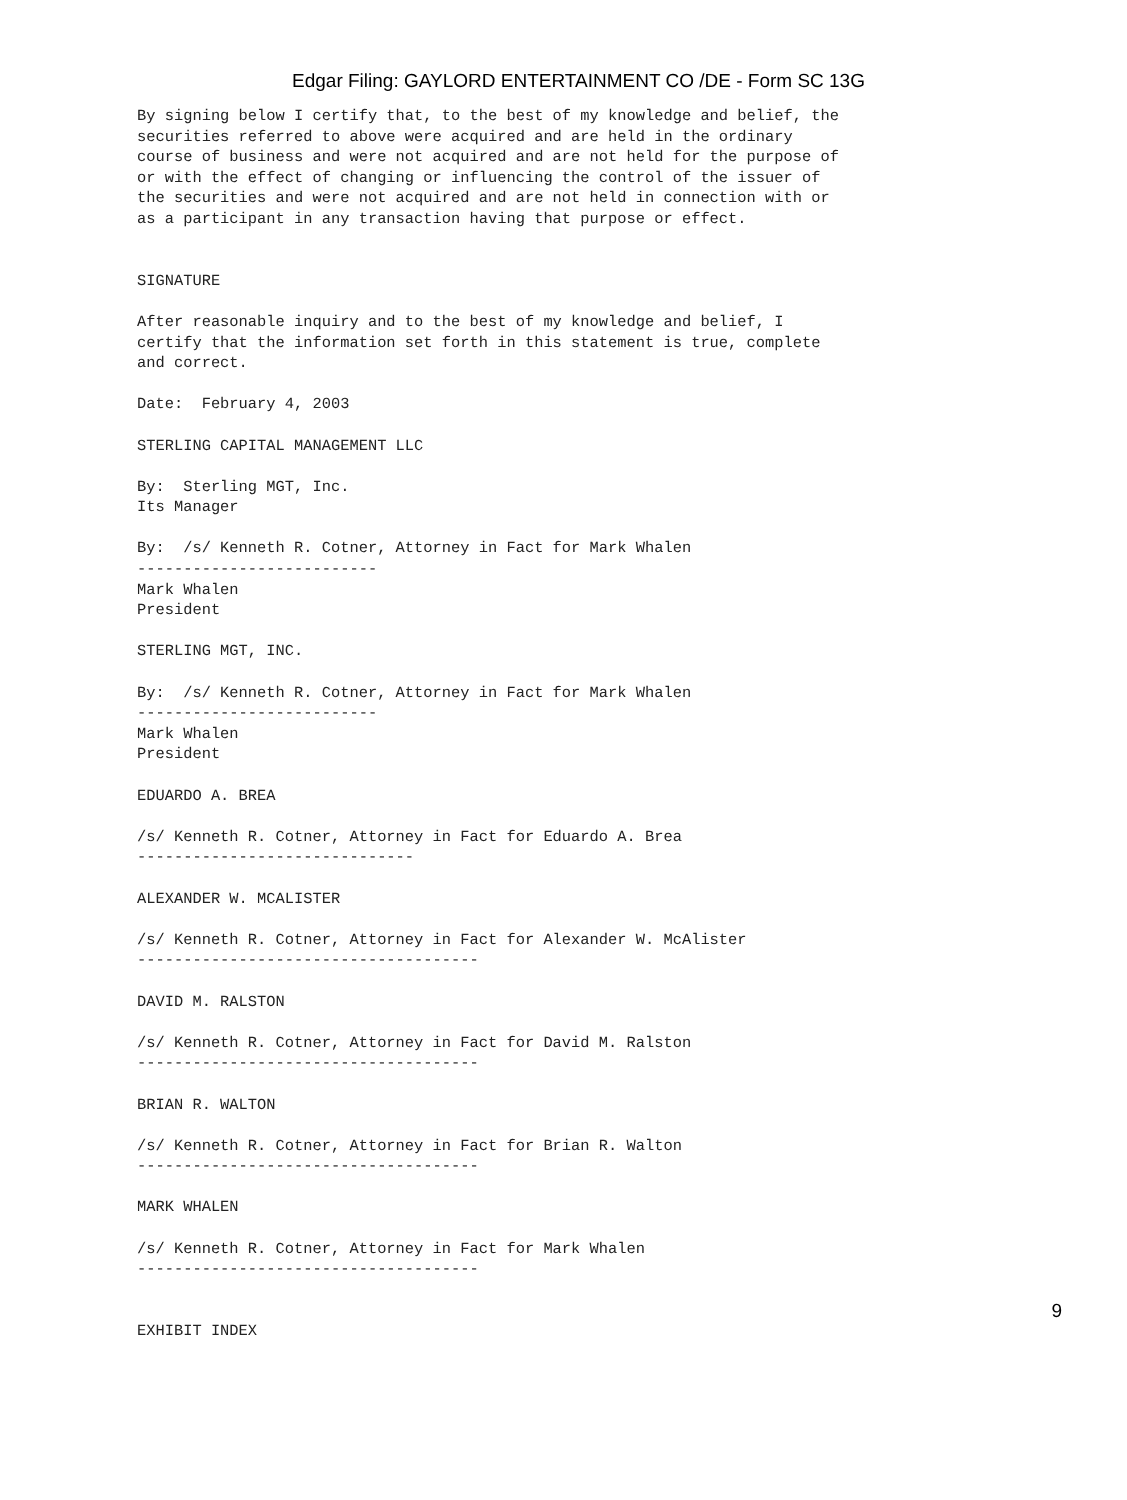Edgar Filing: GAYLORD ENTERTAINMENT CO /DE - Form SC 13G
By signing below I certify that, to the best of my knowledge and belief, the
securities referred to above were acquired and are held in the ordinary
course of business and were not acquired and are not held for the purpose of
or with the effect of changing or influencing the control of the issuer of
the securities and were not acquired and are not held in connection with or
as a participant in any transaction having that purpose or effect.


SIGNATURE

After reasonable inquiry and to the best of my knowledge and belief, I
certify that the information set forth in this statement is true, complete
and correct.

Date:  February 4, 2003

STERLING CAPITAL MANAGEMENT LLC

By:  Sterling MGT, Inc.
Its Manager

By:  /s/ Kenneth R. Cotner, Attorney in Fact for Mark Whalen
--------------------------
Mark Whalen
President

STERLING MGT, INC.

By:  /s/ Kenneth R. Cotner, Attorney in Fact for Mark Whalen
--------------------------
Mark Whalen
President

EDUARDO A. BREA

/s/ Kenneth R. Cotner, Attorney in Fact for Eduardo A. Brea
------------------------------

ALEXANDER W. MCALISTER

/s/ Kenneth R. Cotner, Attorney in Fact for Alexander W. McAlister
-------------------------------------

DAVID M. RALSTON

/s/ Kenneth R. Cotner, Attorney in Fact for David M. Ralston
-------------------------------------

BRIAN R. WALTON

/s/ Kenneth R. Cotner, Attorney in Fact for Brian R. Walton
-------------------------------------

MARK WHALEN

/s/ Kenneth R. Cotner, Attorney in Fact for Mark Whalen
-------------------------------------


EXHIBIT INDEX
9